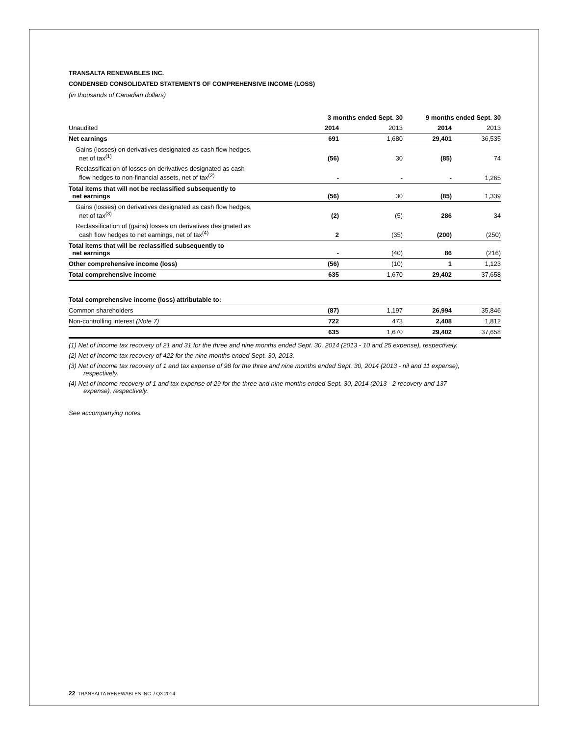TRANSALTA RENEWABLES INC.
CONDENSED CONSOLIDATED STATEMENTS OF COMPREHENSIVE INCOME (LOSS)
(in thousands of Canadian dollars)
| | 3 months ended Sept. 30 | | 9 months ended Sept. 30 | |
| --- | --- | --- | --- | --- |
| Unaudited | 2014 | 2013 | 2014 | 2013 |
| Net earnings | 691 | 1,680 | 29,401 | 36,535 |
| Gains (losses) on derivatives designated as cash flow hedges, net of tax<sup>(1)</sup> | (56) | 30 | (85) | 74 |
| Reclassification of losses on derivatives designated as cash flow hedges to non-financial assets, net of tax<sup>(2)</sup> | - | - | - | 1,265 |
| Total items that will not be reclassified subsequently to net earnings | (56) | 30 | (85) | 1,339 |
| Gains (losses) on derivatives designated as cash flow hedges, net of tax<sup>(3)</sup> | (2) | (5) | 286 | 34 |
| Reclassification of (gains) losses on derivatives designated as cash flow hedges to net earnings, net of tax<sup>(4)</sup> | 2 | (35) | (200) | (250) |
| Total items that will be reclassified subsequently to net earnings | - | (40) | 86 | (216) |
| Other comprehensive income (loss) | (56) | (10) | 1 | 1,123 |
| Total comprehensive income | 635 | 1,670 | 29,402 | 37,658 |
| Total comprehensive income (loss) attributable to: | | | | |
| Common shareholders | (87) | 1,197 | 26,994 | 35,846 |
| Non-controlling interest (Note 7) | 722 | 473 | 2,408 | 1,812 |
| | 635 | 1,670 | 29,402 | 37,658 |
(1) Net of income tax recovery of 21 and 31 for the three and nine months ended Sept. 30, 2014 (2013 - 10 and 25 expense), respectively.
(2) Net of income tax recovery of 422 for the nine months ended Sept. 30, 2013.
(3) Net of income tax recovery of 1 and tax expense of 98 for the three and nine months ended Sept. 30, 2014 (2013 - nil and 11 expense), respectively.
(4) Net of income recovery of 1 and tax expense of 29 for the three and nine months ended Sept. 30, 2014 (2013 - 2 recovery and 137 expense), respectively.
See accompanying notes.
22 TRANSALTA RENEWABLES INC. / Q3 2014